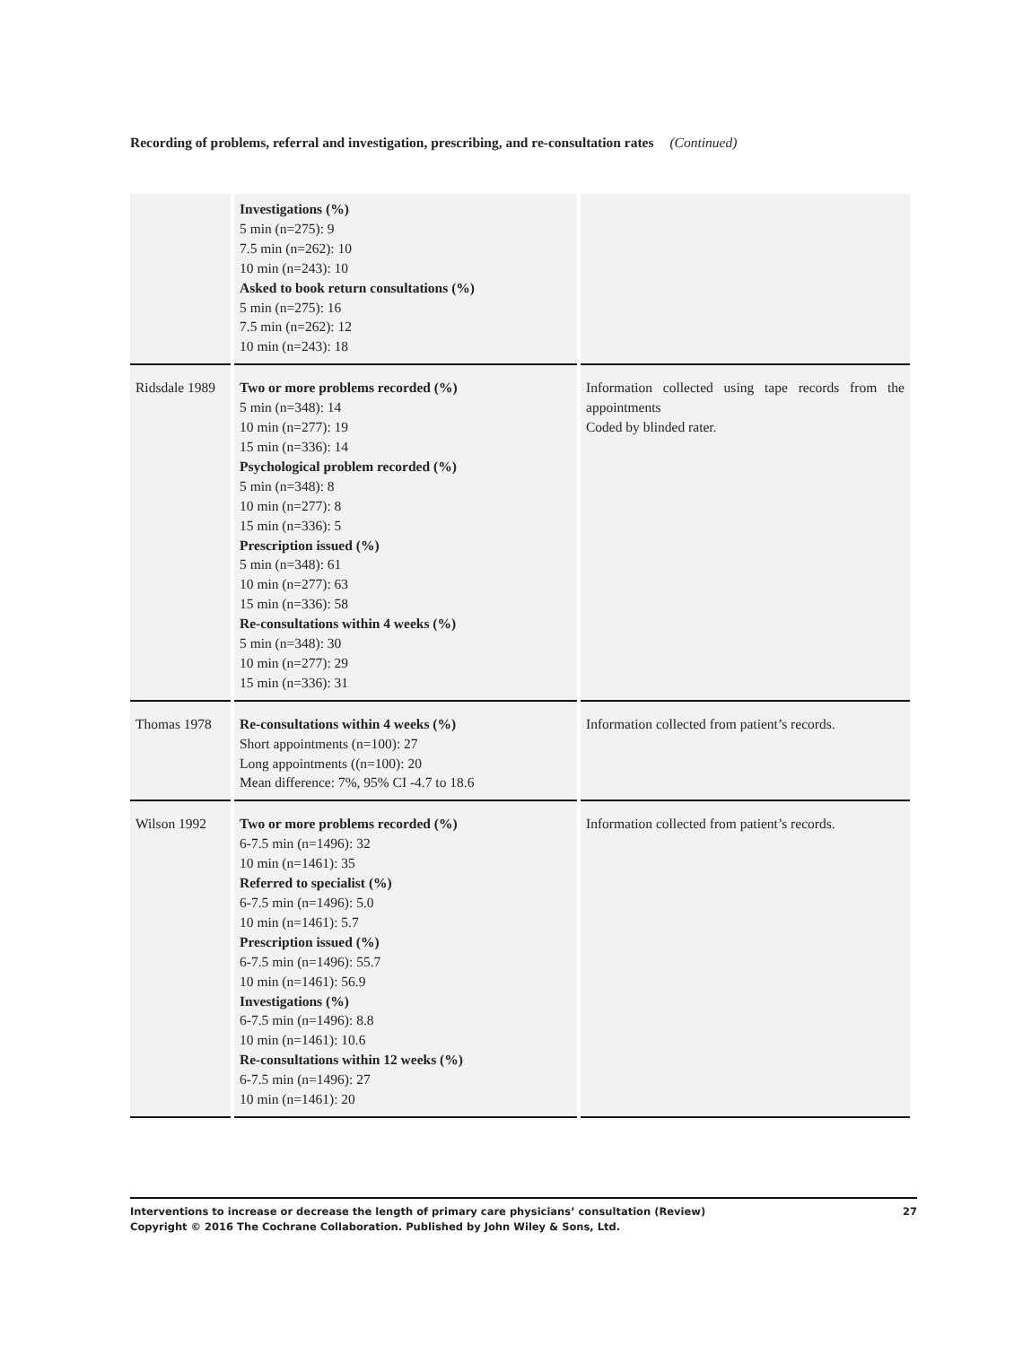Recording of problems, referral and investigation, prescribing, and re-consultation rates (Continued)
| | Investigations (%) 5 min (n=275): 9 7.5 min (n=262): 10 10 min (n=243): 10 Asked to book return consultations (%) 5 min (n=275): 16 7.5 min (n=262): 12 10 min (n=243): 18 | |
| Ridsdale 1989 | Two or more problems recorded (%) 5 min (n=348): 14 10 min (n=277): 19 15 min (n=336): 14 Psychological problem recorded (%) 5 min (n=348): 8 10 min (n=277): 8 15 min (n=336): 5 Prescription issued (%) 5 min (n=348): 61 10 min (n=277): 63 15 min (n=336): 58 Re-consultations within 4 weeks (%) 5 min (n=348): 30 10 min (n=277): 29 15 min (n=336): 31 | Information collected using tape records from the appointments Coded by blinded rater. |
| Thomas 1978 | Re-consultations within 4 weeks (%) Short appointments (n=100): 27 Long appointments ((n=100): 20 Mean difference: 7%, 95% CI -4.7 to 18.6 | Information collected from patient’s records. |
| Wilson 1992 | Two or more problems recorded (%) 6-7.5 min (n=1496): 32 10 min (n=1461): 35 Referred to specialist (%) 6-7.5 min (n=1496): 5.0 10 min (n=1461): 5.7 Prescription issued (%) 6-7.5 min (n=1496): 55.7 10 min (n=1461): 56.9 Investigations (%) 6-7.5 min (n=1496): 8.8 10 min (n=1461): 10.6 Re-consultations within 12 weeks (%) 6-7.5 min (n=1496): 27 10 min (n=1461): 20 | Information collected from patient’s records. |
Interventions to increase or decrease the length of primary care physicians’ consultation (Review)
Copyright © 2016 The Cochrane Collaboration. Published by John Wiley & Sons, Ltd.
27